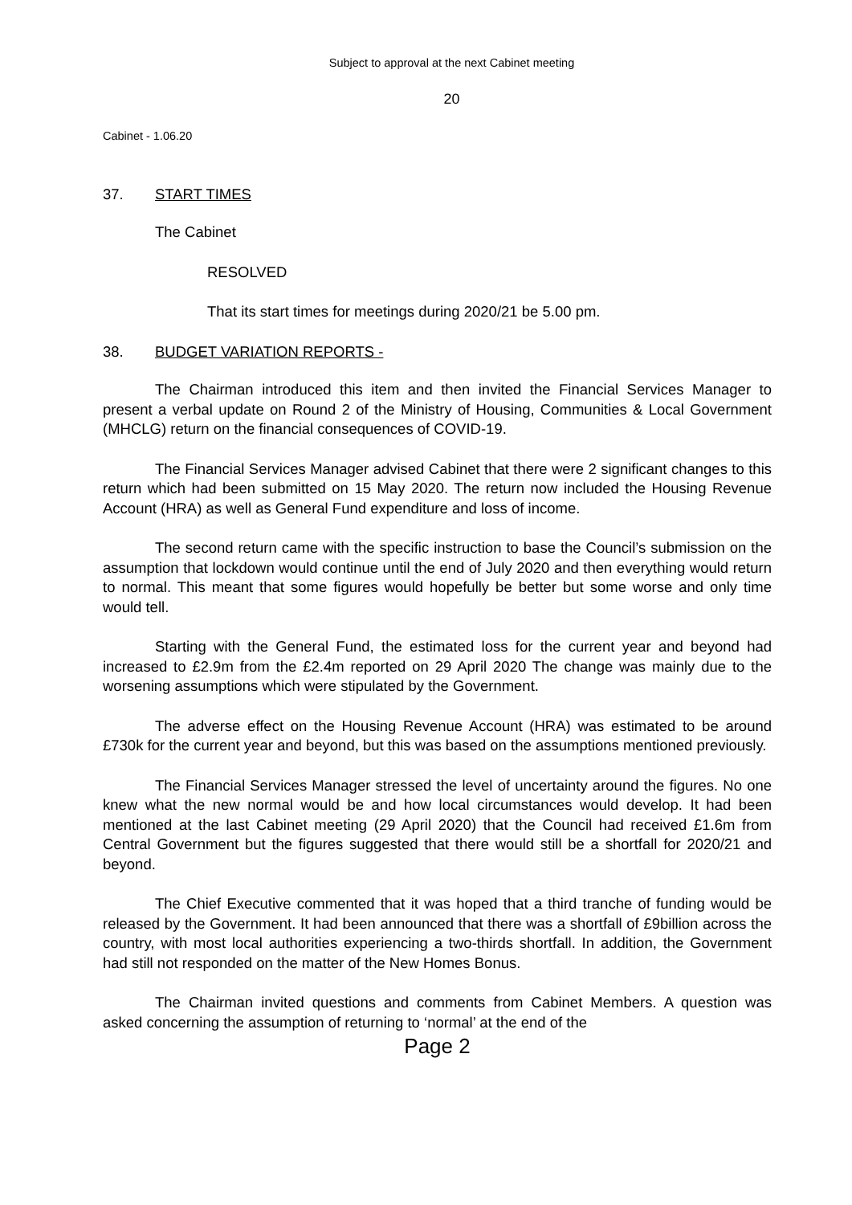Subject to approval at the next Cabinet meeting
20
Cabinet - 1.06.20
37. START TIMES
The Cabinet
RESOLVED
That its start times for meetings during 2020/21 be 5.00 pm.
38. BUDGET VARIATION REPORTS -
The Chairman introduced this item and then invited the Financial Services Manager to present a verbal update on Round 2 of the Ministry of Housing, Communities & Local Government (MHCLG) return on the financial consequences of COVID-19.
The Financial Services Manager advised Cabinet that there were 2 significant changes to this return which had been submitted on 15 May 2020. The return now included the Housing Revenue Account (HRA) as well as General Fund expenditure and loss of income.
The second return came with the specific instruction to base the Council’s submission on the assumption that lockdown would continue until the end of July 2020 and then everything would return to normal. This meant that some figures would hopefully be better but some worse and only time would tell.
Starting with the General Fund, the estimated loss for the current year and beyond had increased to £2.9m from the £2.4m reported on 29 April 2020 The change was mainly due to the worsening assumptions which were stipulated by the Government.
The adverse effect on the Housing Revenue Account (HRA) was estimated to be around £730k for the current year and beyond, but this was based on the assumptions mentioned previously.
The Financial Services Manager stressed the level of uncertainty around the figures. No one knew what the new normal would be and how local circumstances would develop. It had been mentioned at the last Cabinet meeting (29 April 2020) that the Council had received £1.6m from Central Government but the figures suggested that there would still be a shortfall for 2020/21 and beyond.
The Chief Executive commented that it was hoped that a third tranche of funding would be released by the Government. It had been announced that there was a shortfall of £9billion across the country, with most local authorities experiencing a two-thirds shortfall. In addition, the Government had still not responded on the matter of the New Homes Bonus.
The Chairman invited questions and comments from Cabinet Members. A question was asked concerning the assumption of returning to ‘normal’ at the end of the
Page 2